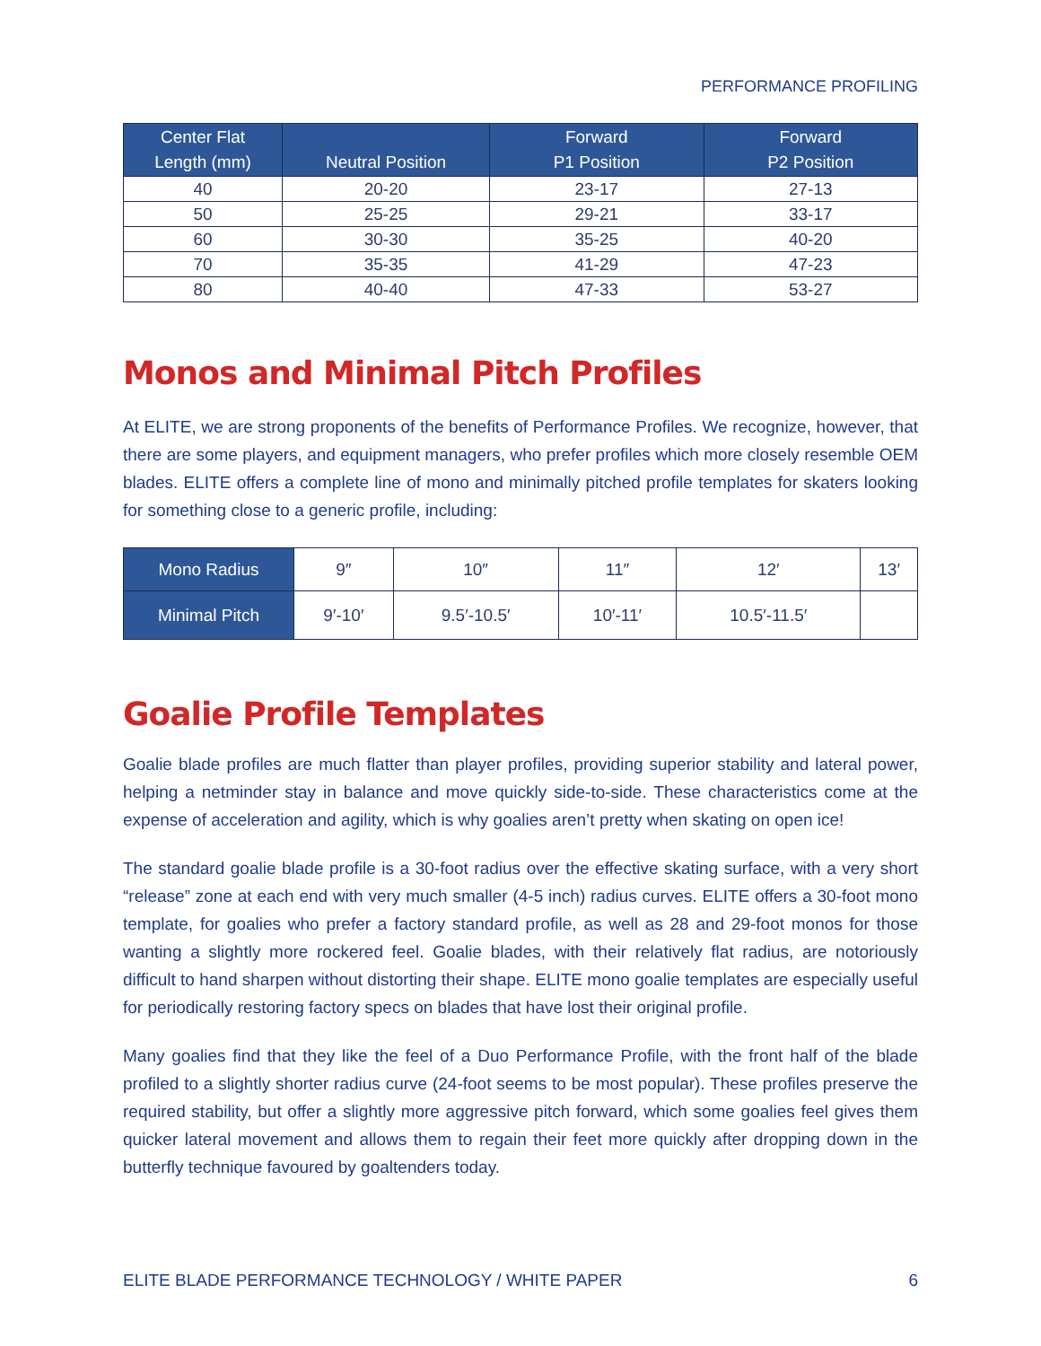PERFORMANCE PROFILING
| Center Flat Length (mm) | Neutral Position | Forward P1 Position | Forward P2 Position |
| --- | --- | --- | --- |
| 40 | 20-20 | 23-17 | 27-13 |
| 50 | 25-25 | 29-21 | 33-17 |
| 60 | 30-30 | 35-25 | 40-20 |
| 70 | 35-35 | 41-29 | 47-23 |
| 80 | 40-40 | 47-33 | 53-27 |
Monos and Minimal Pitch Profiles
At ELITE, we are strong proponents of the benefits of Performance Profiles. We recognize, however, that there are some players, and equipment managers, who prefer profiles which more closely resemble OEM blades. ELITE offers a complete line of mono and minimally pitched profile templates for skaters looking for something close to a generic profile, including:
| Mono Radius | 9″ | 10″ | 11″ | 12′ | 13′ |
| Minimal Pitch | 9′-10′ | 9.5′-10.5′ | 10′-11′ | 10.5′-11.5′ | |
Goalie Profile Templates
Goalie blade profiles are much flatter than player profiles, providing superior stability and lateral power, helping a netminder stay in balance and move quickly side-to-side. These characteristics come at the expense of acceleration and agility, which is why goalies aren’t pretty when skating on open ice!
The standard goalie blade profile is a 30-foot radius over the effective skating surface, with a very short “release” zone at each end with very much smaller (4-5 inch) radius curves. ELITE offers a 30-foot mono template, for goalies who prefer a factory standard profile, as well as 28 and 29-foot monos for those wanting a slightly more rockered feel. Goalie blades, with their relatively flat radius, are notoriously difficult to hand sharpen without distorting their shape. ELITE mono goalie templates are especially useful for periodically restoring factory specs on blades that have lost their original profile.
Many goalies find that they like the feel of a Duo Performance Profile, with the front half of the blade profiled to a slightly shorter radius curve (24-foot seems to be most popular). These profiles preserve the required stability, but offer a slightly more aggressive pitch forward, which some goalies feel gives them quicker lateral movement and allows them to regain their feet more quickly after dropping down in the butterfly technique favoured by goaltenders today.
ELITE BLADE PERFORMANCE TECHNOLOGY / WHITE PAPER 6